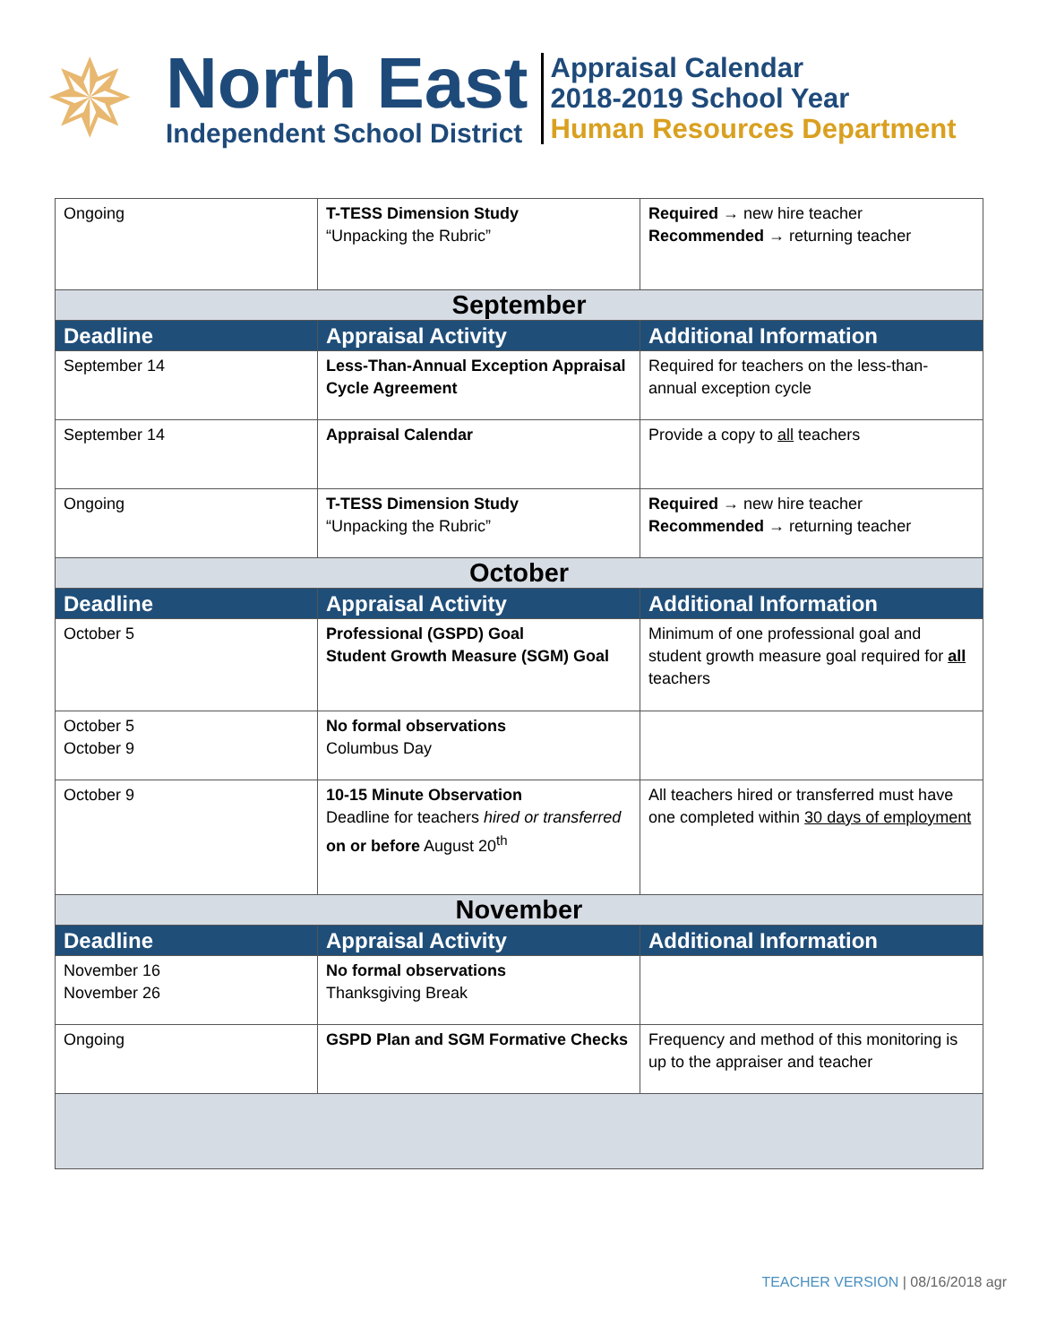✵
North East
Independent School District
Appraisal Calendar
2018-2019 School Year
Human Resources Department
| Ongoing | T-TESS Dimension Study “Unpacking the Rubric” | Required → new hire teacher Recommended → returning teacher |
| September | | |
| Deadline | Appraisal Activity | Additional Information |
| September 14 | Less-Than-Annual Exception Appraisal Cycle Agreement | Required for teachers on the less-than-annual exception cycle |
| September 14 | Appraisal Calendar | Provide a copy to all teachers |
| Ongoing | T-TESS Dimension Study “Unpacking the Rubric” | Required → new hire teacher Recommended → returning teacher |
| October | | |
| Deadline | Appraisal Activity | Additional Information |
| October 5 | Professional (GSPD) Goal Student Growth Measure (SGM) Goal | Minimum of one professional goal and student growth measure goal required for all teachers |
| October 5 October 9 | No formal observations Columbus Day | |
| October 9 | 10-15 Minute Observation Deadline for teachers hired or transferred on or before August 20<sup>th</sup> | All teachers hired or transferred must have one completed within 30 days of employment |
| November | | |
| Deadline | Appraisal Activity | Additional Information |
| November 16 November 26 | No formal observations Thanksgiving Break | |
| Ongoing | GSPD Plan and SGM Formative Checks | Frequency and method of this monitoring is up to the appraiser and teacher |
TEACHER VERSION | 08/16/2018 agr